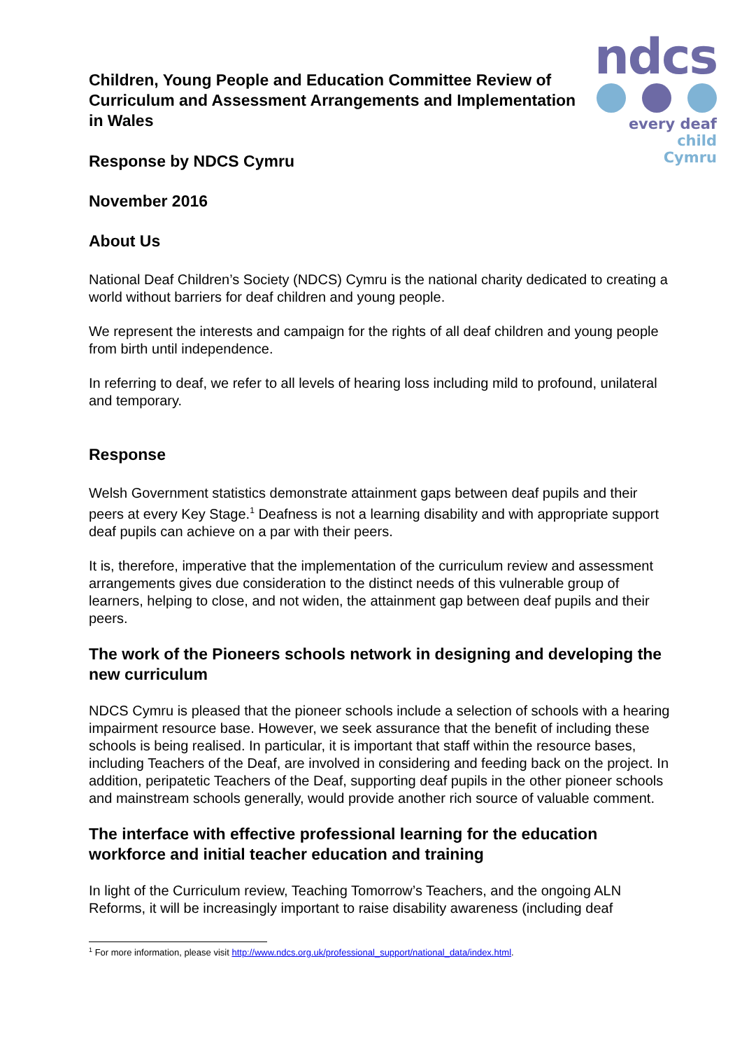ndcs
every deaf child
Cymru
Children, Young People and Education Committee Review of Curriculum and Assessment Arrangements and Implementation in Wales
Response by NDCS Cymru
November 2016
About Us
National Deaf Children’s Society (NDCS) Cymru is the national charity dedicated to creating a world without barriers for deaf children and young people.
We represent the interests and campaign for the rights of all deaf children and young people from birth until independence.
In referring to deaf, we refer to all levels of hearing loss including mild to profound, unilateral and temporary.
Response
Welsh Government statistics demonstrate attainment gaps between deaf pupils and their peers at every Key Stage.<sup>1</sup> Deafness is not a learning disability and with appropriate support deaf pupils can achieve on a par with their peers.
It is, therefore, imperative that the implementation of the curriculum review and assessment arrangements gives due consideration to the distinct needs of this vulnerable group of learners, helping to close, and not widen, the attainment gap between deaf pupils and their peers.
The work of the Pioneers schools network in designing and developing the new curriculum
NDCS Cymru is pleased that the pioneer schools include a selection of schools with a hearing impairment resource base. However, we seek assurance that the benefit of including these schools is being realised. In particular, it is important that staff within the resource bases, including Teachers of the Deaf, are involved in considering and feeding back on the project. In addition, peripatetic Teachers of the Deaf, supporting deaf pupils in the other pioneer schools and mainstream schools generally, would provide another rich source of valuable comment.
The interface with effective professional learning for the education workforce and initial teacher education and training
In light of the Curriculum review, Teaching Tomorrow’s Teachers, and the ongoing ALN Reforms, it will be increasingly important to raise disability awareness (including deaf
<sup>1</sup> For more information, please visit http://www.ndcs.org.uk/professional_support/national_data/index.html.